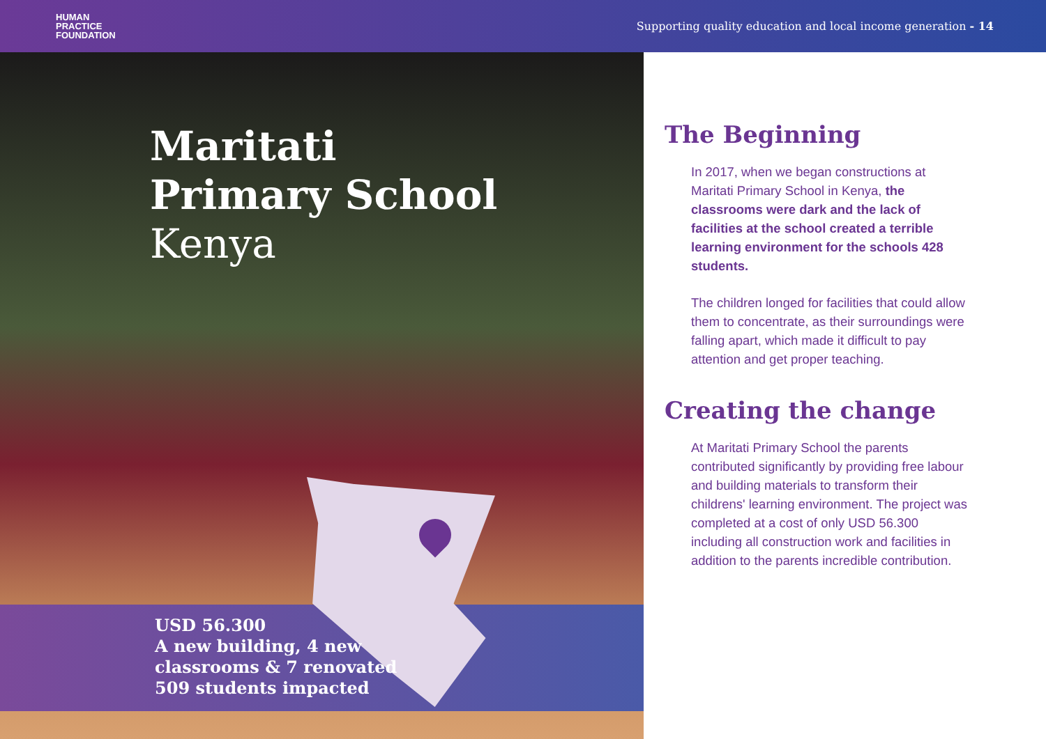HUMAN
PRACTICE
FOUNDATION
Supporting quality education and local income generation - 14
Maritati
Primary School
Kenya
USD 56.300
A new building, 4 new
classrooms & 7 renovated
509 students impacted
The Beginning
In 2017, when we began constructions at Maritati Primary School in Kenya, the classrooms were dark and the lack of facilities at the school created a terrible learning environment for the schools 428 students.
The children longed for facilities that could allow them to concentrate, as their surroundings were falling apart, which made it difficult to pay attention and get proper teaching.
Creating the change
At Maritati Primary School the parents contributed significantly by providing free labour and building materials to transform their childrens' learning environment. The project was completed at a cost of only USD 56.300 including all construction work and facilities in addition to the parents incredible contribution.